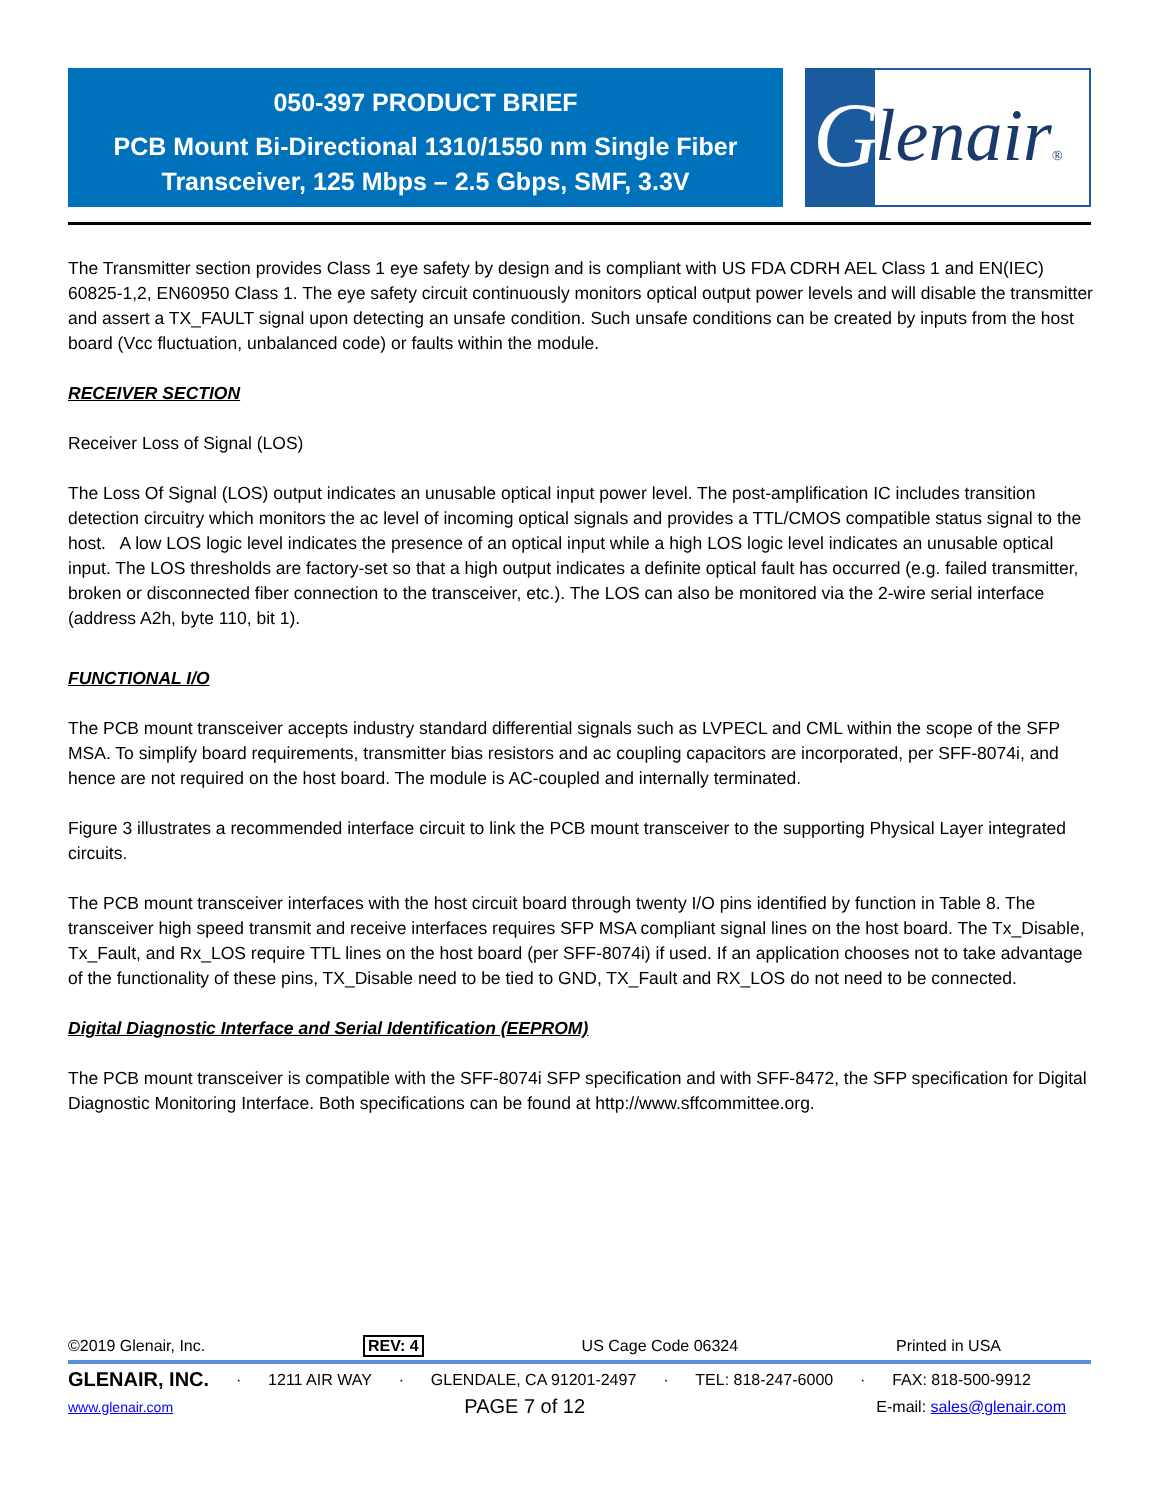050-397 PRODUCT BRIEF
PCB Mount Bi-Directional 1310/1550 nm Single Fiber
Transceiver, 125 Mbps – 2.5 Gbps, SMF, 3.3V
G
lenair®
The Transmitter section provides Class 1 eye safety by design and is compliant with US FDA CDRH AEL Class 1 and EN(IEC) 60825-1,2, EN60950 Class 1. The eye safety circuit continuously monitors optical output power levels and will disable the transmitter and assert a TX_FAULT signal upon detecting an unsafe condition. Such unsafe conditions can be created by inputs from the host board (Vcc fluctuation, unbalanced code) or faults within the module.
RECEIVER SECTION
Receiver Loss of Signal (LOS)
The Loss Of Signal (LOS) output indicates an unusable optical input power level. The post-amplification IC includes transition detection circuitry which monitors the ac level of incoming optical signals and provides a TTL/CMOS compatible status signal to the host. A low LOS logic level indicates the presence of an optical input while a high LOS logic level indicates an unusable optical input. The LOS thresholds are factory-set so that a high output indicates a definite optical fault has occurred (e.g. failed transmitter, broken or disconnected fiber connection to the transceiver, etc.). The LOS can also be monitored via the 2-wire serial interface (address A2h, byte 110, bit 1).
FUNCTIONAL I/O
The PCB mount transceiver accepts industry standard differential signals such as LVPECL and CML within the scope of the SFP MSA. To simplify board requirements, transmitter bias resistors and ac coupling capacitors are incorporated, per SFF-8074i, and hence are not required on the host board. The module is AC-coupled and internally terminated.
Figure 3 illustrates a recommended interface circuit to link the PCB mount transceiver to the supporting Physical Layer integrated circuits.
The PCB mount transceiver interfaces with the host circuit board through twenty I/O pins identified by function in Table 8. The transceiver high speed transmit and receive interfaces requires SFP MSA compliant signal lines on the host board. The Tx_Disable, Tx_Fault, and Rx_LOS require TTL lines on the host board (per SFF-8074i) if used. If an application chooses not to take advantage of the functionality of these pins, TX_Disable need to be tied to GND, TX_Fault and RX_LOS do not need to be connected.
Digital Diagnostic Interface and Serial Identification (EEPROM)
The PCB mount transceiver is compatible with the SFF-8074i SFP specification and with SFF-8472, the SFP specification for Digital Diagnostic Monitoring Interface. Both specifications can be found at http://www.sffcommittee.org.
©2019 Glenair, Inc. REV: 4 US Cage Code 06324 Printed in USA
GLENAIR, INC. · 1211 AIR WAY · GLENDALE, CA 91201-2497 · TEL: 818-247-6000 · FAX: 818-500-9912
www.glenair.com PAGE 7 of 12 E-mail: sales@glenair.com